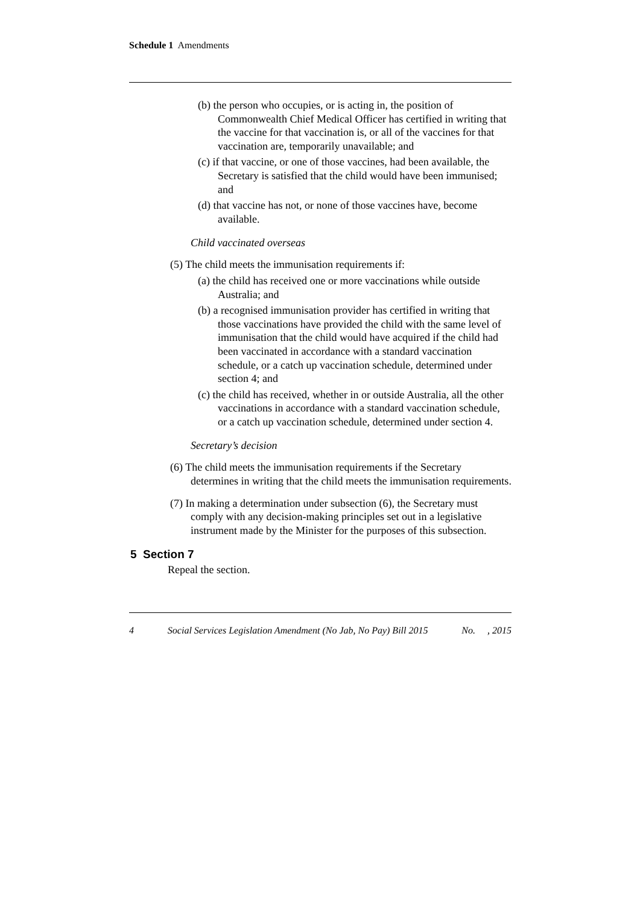Schedule 1 Amendments
(b) the person who occupies, or is acting in, the position of Commonwealth Chief Medical Officer has certified in writing that the vaccine for that vaccination is, or all of the vaccines for that vaccination are, temporarily unavailable; and
(c) if that vaccine, or one of those vaccines, had been available, the Secretary is satisfied that the child would have been immunised; and
(d) that vaccine has not, or none of those vaccines have, become available.
Child vaccinated overseas
(5) The child meets the immunisation requirements if:
(a) the child has received one or more vaccinations while outside Australia; and
(b) a recognised immunisation provider has certified in writing that those vaccinations have provided the child with the same level of immunisation that the child would have acquired if the child had been vaccinated in accordance with a standard vaccination schedule, or a catch up vaccination schedule, determined under section 4; and
(c) the child has received, whether in or outside Australia, all the other vaccinations in accordance with a standard vaccination schedule, or a catch up vaccination schedule, determined under section 4.
Secretary’s decision
(6) The child meets the immunisation requirements if the Secretary determines in writing that the child meets the immunisation requirements.
(7) In making a determination under subsection (6), the Secretary must comply with any decision-making principles set out in a legislative instrument made by the Minister for the purposes of this subsection.
5 Section 7
Repeal the section.
4 Social Services Legislation Amendment (No Jab, No Pay) Bill 2015 No. , 2015